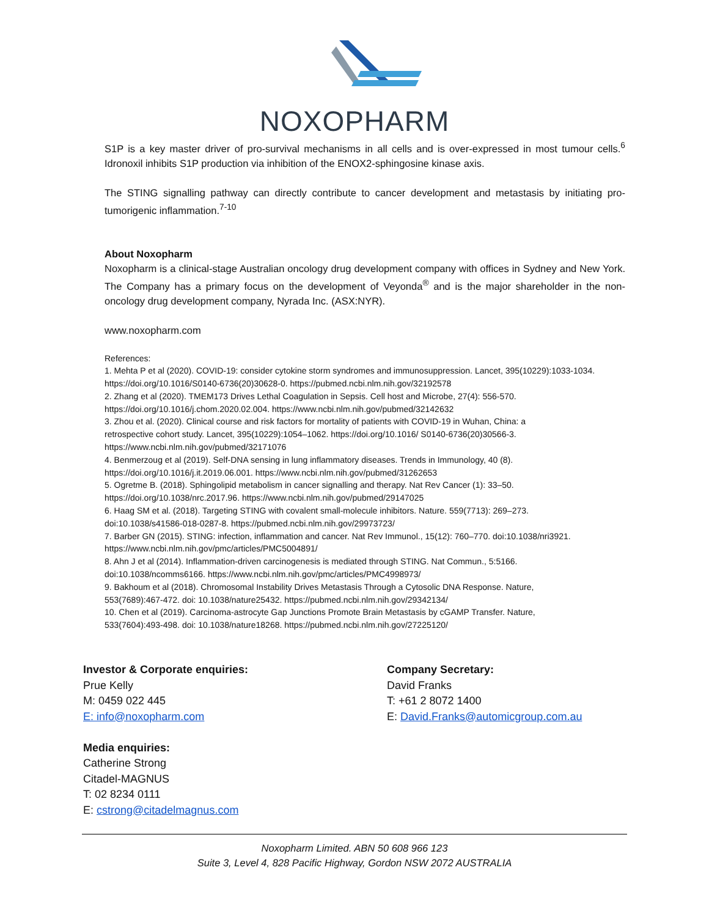NOXOPHARM
S1P is a key master driver of pro-survival mechanisms in all cells and is over-expressed in most tumour cells.<sup>6</sup> Idronoxil inhibits S1P production via inhibition of the ENOX2-sphingosine kinase axis.
The STING signalling pathway can directly contribute to cancer development and metastasis by initiating pro-tumorigenic inflammation.<sup>7-10</sup>
About Noxopharm
Noxopharm is a clinical-stage Australian oncology drug development company with offices in Sydney and New York. The Company has a primary focus on the development of Veyonda<sup>®</sup> and is the major shareholder in the non-oncology drug development company, Nyrada Inc. (ASX:NYR).
www.noxopharm.com
References:
1. Mehta P et al (2020). COVID-19: consider cytokine storm syndromes and immunosuppression. Lancet, 395(10229):1033-1034. https://doi.org/10.1016/S0140-6736(20)30628-0. https://pubmed.ncbi.nlm.nih.gov/32192578
2. Zhang et al (2020). TMEM173 Drives Lethal Coagulation in Sepsis. Cell host and Microbe, 27(4): 556-570.
https://doi.org/10.1016/j.chom.2020.02.004. https://www.ncbi.nlm.nih.gov/pubmed/32142632
3. Zhou et al. (2020). Clinical course and risk factors for mortality of patients with COVID-19 in Wuhan, China: a
retrospective cohort study. Lancet, 395(10229):1054–1062. https://doi.org/10.1016/ S0140-6736(20)30566-3.
https://www.ncbi.nlm.nih.gov/pubmed/32171076
4. Benmerzoug et al (2019). Self-DNA sensing in lung inflammatory diseases. Trends in Immunology, 40 (8).
https://doi.org/10.1016/j.it.2019.06.001. https://www.ncbi.nlm.nih.gov/pubmed/31262653
5. Ogretme B. (2018). Sphingolipid metabolism in cancer signalling and therapy. Nat Rev Cancer (1): 33–50.
https://doi.org/10.1038/nrc.2017.96. https://www.ncbi.nlm.nih.gov/pubmed/29147025
6. Haag SM et al. (2018). Targeting STING with covalent small-molecule inhibitors. Nature. 559(7713): 269–273.
doi:10.1038/s41586-018-0287-8. https://pubmed.ncbi.nlm.nih.gov/29973723/
7. Barber GN (2015). STING: infection, inflammation and cancer. Nat Rev Immunol., 15(12): 760–770. doi:10.1038/nri3921.
https://www.ncbi.nlm.nih.gov/pmc/articles/PMC5004891/
8. Ahn J et al (2014). Inflammation-driven carcinogenesis is mediated through STING. Nat Commun., 5:5166.
doi:10.1038/ncomms6166. https://www.ncbi.nlm.nih.gov/pmc/articles/PMC4998973/
9. Bakhoum et al (2018). Chromosomal Instability Drives Metastasis Through a Cytosolic DNA Response. Nature,
553(7689):467-472. doi: 10.1038/nature25432. https://pubmed.ncbi.nlm.nih.gov/29342134/
10. Chen et al (2019). Carcinoma-astrocyte Gap Junctions Promote Brain Metastasis by cGAMP Transfer. Nature,
533(7604):493-498. doi: 10.1038/nature18268. https://pubmed.ncbi.nlm.nih.gov/27225120/
Investor & Corporate enquiries:
Prue Kelly
M: 0459 022 445
E: info@noxopharm.com
Media enquiries:
Catherine Strong
Citadel-MAGNUS
T: 02 8234 0111
E: cstrong@citadelmagnus.com
Company Secretary:
David Franks
T: +61 2 8072 1400
E: David.Franks@automicgroup.com.au
Noxopharm Limited. ABN 50 608 966 123
Suite 3, Level 4, 828 Pacific Highway, Gordon NSW 2072 AUSTRALIA